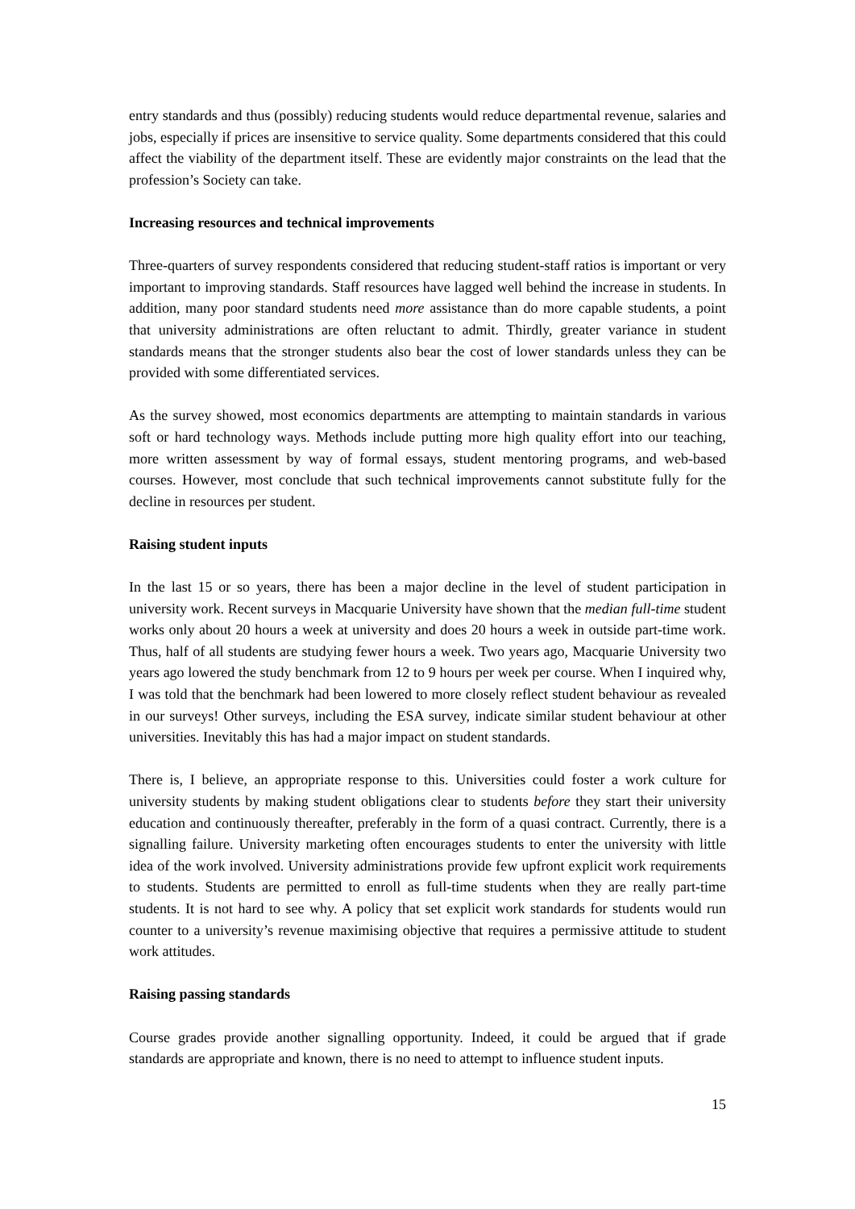entry standards and thus (possibly) reducing students would reduce departmental revenue, salaries and jobs, especially if prices are insensitive to service quality. Some departments considered that this could affect the viability of the department itself. These are evidently major constraints on the lead that the profession’s Society can take.
Increasing resources and technical improvements
Three-quarters of survey respondents considered that reducing student-staff ratios is important or very important to improving standards. Staff resources have lagged well behind the increase in students. In addition, many poor standard students need more assistance than do more capable students, a point that university administrations are often reluctant to admit. Thirdly, greater variance in student standards means that the stronger students also bear the cost of lower standards unless they can be provided with some differentiated services.
As the survey showed, most economics departments are attempting to maintain standards in various soft or hard technology ways. Methods include putting more high quality effort into our teaching, more written assessment by way of formal essays, student mentoring programs, and web-based courses. However, most conclude that such technical improvements cannot substitute fully for the decline in resources per student.
Raising student inputs
In the last 15 or so years, there has been a major decline in the level of student participation in university work. Recent surveys in Macquarie University have shown that the median full-time student works only about 20 hours a week at university and does 20 hours a week in outside part-time work. Thus, half of all students are studying fewer hours a week. Two years ago, Macquarie University two years ago lowered the study benchmark from 12 to 9 hours per week per course. When I inquired why, I was told that the benchmark had been lowered to more closely reflect student behaviour as revealed in our surveys! Other surveys, including the ESA survey, indicate similar student behaviour at other universities. Inevitably this has had a major impact on student standards.
There is, I believe, an appropriate response to this. Universities could foster a work culture for university students by making student obligations clear to students before they start their university education and continuously thereafter, preferably in the form of a quasi contract. Currently, there is a signalling failure. University marketing often encourages students to enter the university with little idea of the work involved. University administrations provide few upfront explicit work requirements to students. Students are permitted to enroll as full-time students when they are really part-time students. It is not hard to see why. A policy that set explicit work standards for students would run counter to a university’s revenue maximising objective that requires a permissive attitude to student work attitudes.
Raising passing standards
Course grades provide another signalling opportunity. Indeed, it could be argued that if grade standards are appropriate and known, there is no need to attempt to influence student inputs.
15